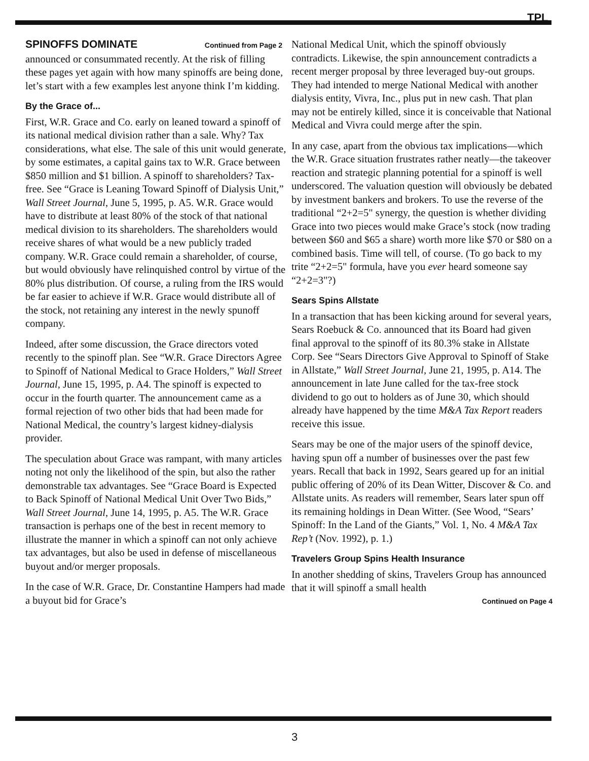TPL
SPINOFFS DOMINATE Continued from Page 2
announced or consummated recently. At the risk of filling these pages yet again with how many spinoffs are being done, let’s start with a few examples lest anyone think I’m kidding.
By the Grace of...
First, W.R. Grace and Co. early on leaned toward a spinoff of its national medical division rather than a sale. Why? Tax considerations, what else. The sale of this unit would generate, by some estimates, a capital gains tax to W.R. Grace between $850 million and $1 billion. A spinoff to shareholders? Tax-free. See “Grace is Leaning Toward Spinoff of Dialysis Unit,” Wall Street Journal, June 5, 1995, p. A5. W.R. Grace would have to distribute at least 80% of the stock of that national medical division to its shareholders. The shareholders would receive shares of what would be a new publicly traded company. W.R. Grace could remain a shareholder, of course, but would obviously have relinquished control by virtue of the 80% plus distribution. Of course, a ruling from the IRS would be far easier to achieve if W.R. Grace would distribute all of the stock, not retaining any interest in the newly spunoff company.
Indeed, after some discussion, the Grace directors voted recently to the spinoff plan. See “W.R. Grace Directors Agree to Spinoff of National Medical to Grace Holders,” Wall Street Journal, June 15, 1995, p. A4. The spinoff is expected to occur in the fourth quarter. The announcement came as a formal rejection of two other bids that had been made for National Medical, the country’s largest kidney-dialysis provider.
The speculation about Grace was rampant, with many articles noting not only the likelihood of the spin, but also the rather demonstrable tax advantages. See “Grace Board is Expected to Back Spinoff of National Medical Unit Over Two Bids,” Wall Street Journal, June 14, 1995, p. A5. The W.R. Grace transaction is perhaps one of the best in recent memory to illustrate the manner in which a spinoff can not only achieve tax advantages, but also be used in defense of miscellaneous buyout and/or merger proposals.
In the case of W.R. Grace, Dr. Constantine Hampers had made a buyout bid for Grace’s
National Medical Unit, which the spinoff obviously contradicts. Likewise, the spin announcement contradicts a recent merger proposal by three leveraged buy-out groups. They had intended to merge National Medical with another dialysis entity, Vivra, Inc., plus put in new cash. That plan may not be entirely killed, since it is conceivable that National Medical and Vivra could merge after the spin.
In any case, apart from the obvious tax implications—which the W.R. Grace situation frustrates rather neatly—the takeover reaction and strategic planning potential for a spinoff is well underscored. The valuation question will obviously be debated by investment bankers and brokers. To use the reverse of the traditional “2+2=5" synergy, the question is whether dividing Grace into two pieces would make Grace’s stock (now trading between $60 and $65 a share) worth more like $70 or $80 on a combined basis. Time will tell, of course. (To go back to my trite “2+2=5" formula, have you ever heard someone say “2+2=3"?)
Sears Spins Allstate
In a transaction that has been kicking around for several years, Sears Roebuck & Co. announced that its Board had given final approval to the spinoff of its 80.3% stake in Allstate Corp. See “Sears Directors Give Approval to Spinoff of Stake in Allstate,” Wall Street Journal, June 21, 1995, p. A14. The announcement in late June called for the tax-free stock dividend to go out to holders as of June 30, which should already have happened by the time M&A Tax Report readers receive this issue.
Sears may be one of the major users of the spinoff device, having spun off a number of businesses over the past few years. Recall that back in 1992, Sears geared up for an initial public offering of 20% of its Dean Witter, Discover & Co. and Allstate units. As readers will remember, Sears later spun off its remaining holdings in Dean Witter. (See Wood, “Sears’ Spinoff: In the Land of the Giants,” Vol. 1, No. 4 M&A Tax Rep’t (Nov. 1992), p. 1.)
Travelers Group Spins Health Insurance
In another shedding of skins, Travelers Group has announced that it will spinoff a small health
Continued on Page 4
3